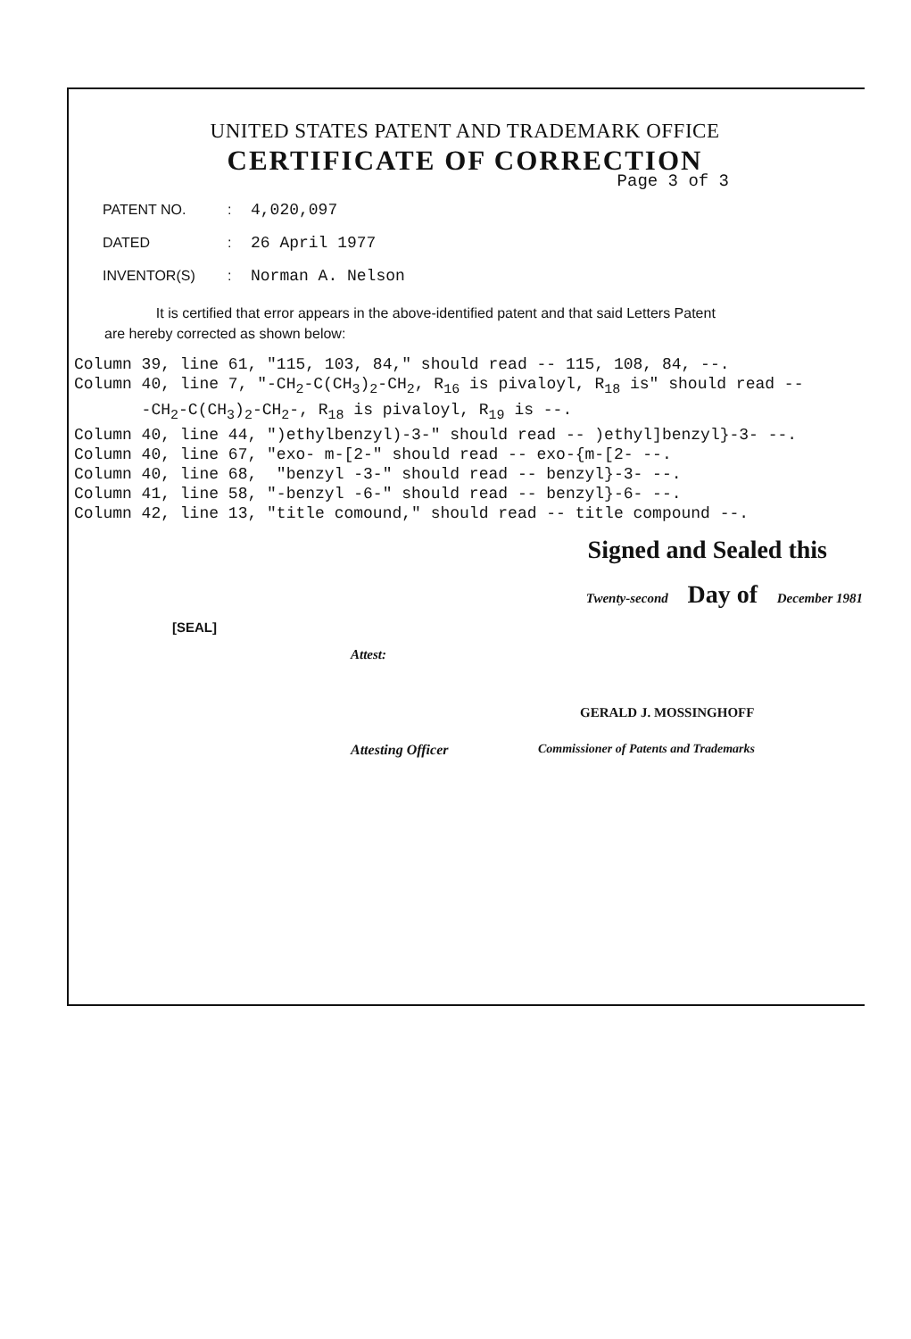UNITED STATES PATENT AND TRADEMARK OFFICE
CERTIFICATE OF CORRECTION
Page 3 of 3
PATENT NO.: 4,020,097
DATED: 26 April 1977
INVENTOR(S): Norman A. Nelson
It is certified that error appears in the above-identified patent and that said Letters Patent
are hereby corrected as shown below:
Column 39, line 61, "115, 103, 84," should read -- 115, 108, 84, --. Column 40, line 7, "-CH<sub>2</sub>-C(CH<sub>3</sub>)<sub>2</sub>-CH<sub>2</sub>, R<sub>16</sub> is pivaloyl, R<sub>18</sub> is" should read -- -CH<sub>2</sub>-C(CH<sub>3</sub>)<sub>2</sub>-CH<sub>2</sub>-, R<sub>18</sub> is pivaloyl, R<sub>19</sub> is --. Column 40, line 44, ")ethylbenzyl)-3-" should read -- )ethyl]benzyl}-3- --. Column 40, line 67, "exo- m-[2-" should read -- exo-{m-[2- --. Column 40, line 68, "benzyl -3-" should read -- benzyl}-3- --. Column 41, line 58, "-benzyl -6-" should read -- benzyl}-6- --. Column 42, line 13, "title comound," should read -- title compound --.
Signed and Sealed this
Twenty-second Day of December 1981
[SEAL]
Attest:
GERALD J. MOSSINGHOFF
Attesting Officer Commissioner of Patents and Trademarks